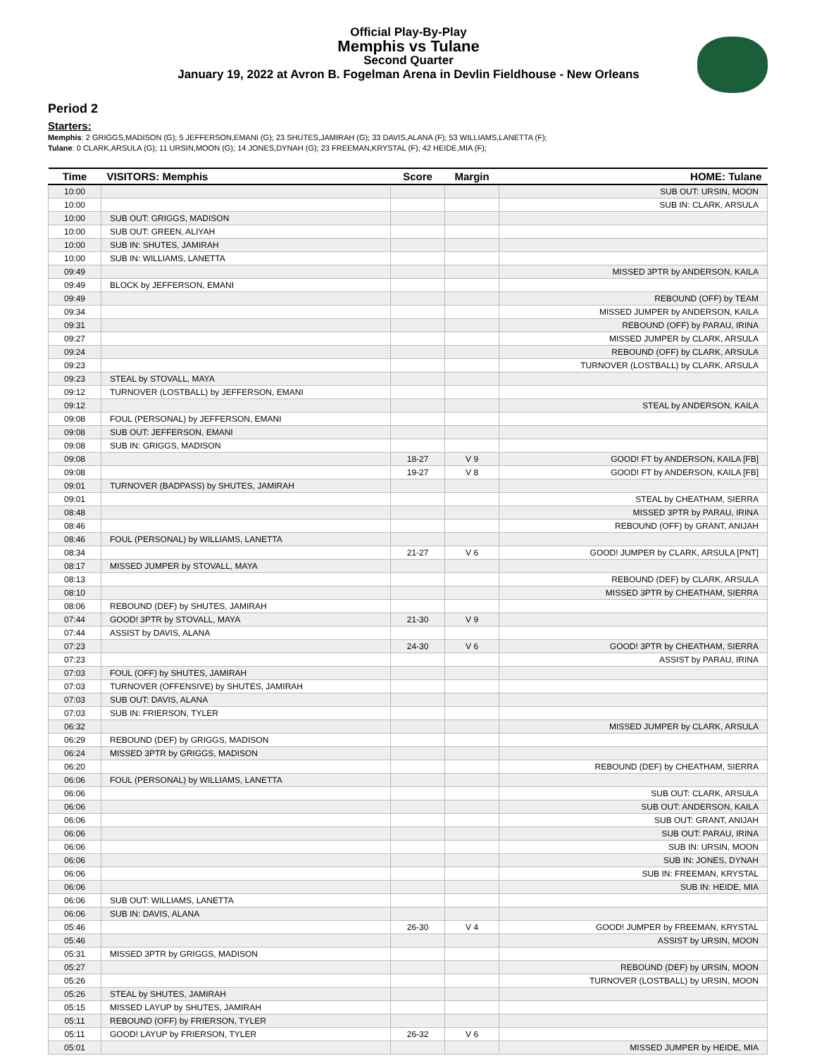Official Play-By-Play
Memphis vs Tulane
Second Quarter
January 19, 2022 at Avron B. Fogelman Arena in Devlin Fieldhouse - New Orleans
Period 2
Starters:
Memphis: 2 GRIGGS,MADISON (G); 5 JEFFERSON,EMANI (G); 23 SHUTES,JAMIRAH (G); 33 DAVIS,ALANA (F); 53 WILLIAMS,LANETTA (F);
Tulane: 0 CLARK,ARSULA (G); 11 URSIN,MOON (G); 14 JONES,DYNAH (G); 23 FREEMAN,KRYSTAL (F); 42 HEIDE,MIA (F);
| Time | VISITORS: Memphis | Score | Margin | HOME: Tulane |
| --- | --- | --- | --- | --- |
| 10:00 | | | | SUB OUT: URSIN, MOON |
| 10:00 | | | | SUB IN: CLARK, ARSULA |
| 10:00 | SUB OUT: GRIGGS, MADISON | | | |
| 10:00 | SUB OUT: GREEN, ALIYAH | | | |
| 10:00 | SUB IN: SHUTES, JAMIRAH | | | |
| 10:00 | SUB IN: WILLIAMS, LANETTA | | | |
| 09:49 | | | | MISSED 3PTR by ANDERSON, KAILA |
| 09:49 | BLOCK by JEFFERSON, EMANI | | | |
| 09:49 | | | | REBOUND (OFF) by TEAM |
| 09:34 | | | | MISSED JUMPER by ANDERSON, KAILA |
| 09:31 | | | | REBOUND (OFF) by PARAU, IRINA |
| 09:27 | | | | MISSED JUMPER by CLARK, ARSULA |
| 09:24 | | | | REBOUND (OFF) by CLARK, ARSULA |
| 09:23 | | | | TURNOVER (LOSTBALL) by CLARK, ARSULA |
| 09:23 | STEAL by STOVALL, MAYA | | | |
| 09:12 | TURNOVER (LOSTBALL) by JEFFERSON, EMANI | | | |
| 09:12 | | | | STEAL by ANDERSON, KAILA |
| 09:08 | FOUL (PERSONAL) by JEFFERSON, EMANI | | | |
| 09:08 | SUB OUT: JEFFERSON, EMANI | | | |
| 09:08 | SUB IN: GRIGGS, MADISON | | | |
| 09:08 | | 18-27 | V 9 | GOOD! FT by ANDERSON, KAILA [FB] |
| 09:08 | | 19-27 | V 8 | GOOD! FT by ANDERSON, KAILA [FB] |
| 09:01 | TURNOVER (BADPASS) by SHUTES, JAMIRAH | | | |
| 09:01 | | | | STEAL by CHEATHAM, SIERRA |
| 08:48 | | | | MISSED 3PTR by PARAU, IRINA |
| 08:46 | | | | REBOUND (OFF) by GRANT, ANIJAH |
| 08:46 | FOUL (PERSONAL) by WILLIAMS, LANETTA | | | |
| 08:34 | | 21-27 | V 6 | GOOD! JUMPER by CLARK, ARSULA [PNT] |
| 08:17 | MISSED JUMPER by STOVALL, MAYA | | | |
| 08:13 | | | | REBOUND (DEF) by CLARK, ARSULA |
| 08:10 | | | | MISSED 3PTR by CHEATHAM, SIERRA |
| 08:06 | REBOUND (DEF) by SHUTES, JAMIRAH | | | |
| 07:44 | GOOD! 3PTR by STOVALL, MAYA | 21-30 | V 9 | |
| 07:44 | ASSIST by DAVIS, ALANA | | | |
| 07:23 | | 24-30 | V 6 | GOOD! 3PTR by CHEATHAM, SIERRA |
| 07:23 | | | | ASSIST by PARAU, IRINA |
| 07:03 | FOUL (OFF) by SHUTES, JAMIRAH | | | |
| 07:03 | TURNOVER (OFFENSIVE) by SHUTES, JAMIRAH | | | |
| 07:03 | SUB OUT: DAVIS, ALANA | | | |
| 07:03 | SUB IN: FRIERSON, TYLER | | | |
| 06:32 | | | | MISSED JUMPER by CLARK, ARSULA |
| 06:29 | REBOUND (DEF) by GRIGGS, MADISON | | | |
| 06:24 | MISSED 3PTR by GRIGGS, MADISON | | | |
| 06:20 | | | | REBOUND (DEF) by CHEATHAM, SIERRA |
| 06:06 | FOUL (PERSONAL) by WILLIAMS, LANETTA | | | |
| 06:06 | | | | SUB OUT: CLARK, ARSULA |
| 06:06 | | | | SUB OUT: ANDERSON, KAILA |
| 06:06 | | | | SUB OUT: GRANT, ANIJAH |
| 06:06 | | | | SUB OUT: PARAU, IRINA |
| 06:06 | | | | SUB IN: URSIN, MOON |
| 06:06 | | | | SUB IN: JONES, DYNAH |
| 06:06 | | | | SUB IN: FREEMAN, KRYSTAL |
| 06:06 | | | | SUB IN: HEIDE, MIA |
| 06:06 | SUB OUT: WILLIAMS, LANETTA | | | |
| 06:06 | SUB IN: DAVIS, ALANA | | | |
| 05:46 | | 26-30 | V 4 | GOOD! JUMPER by FREEMAN, KRYSTAL |
| 05:46 | | | | ASSIST by URSIN, MOON |
| 05:31 | MISSED 3PTR by GRIGGS, MADISON | | | |
| 05:27 | | | | REBOUND (DEF) by URSIN, MOON |
| 05:26 | | | | TURNOVER (LOSTBALL) by URSIN, MOON |
| 05:26 | STEAL by SHUTES, JAMIRAH | | | |
| 05:15 | MISSED LAYUP by SHUTES, JAMIRAH | | | |
| 05:11 | REBOUND (OFF) by FRIERSON, TYLER | | | |
| 05:11 | GOOD! LAYUP by FRIERSON, TYLER | 26-32 | V 6 | |
| 05:01 | | | | MISSED JUMPER by HEIDE, MIA |